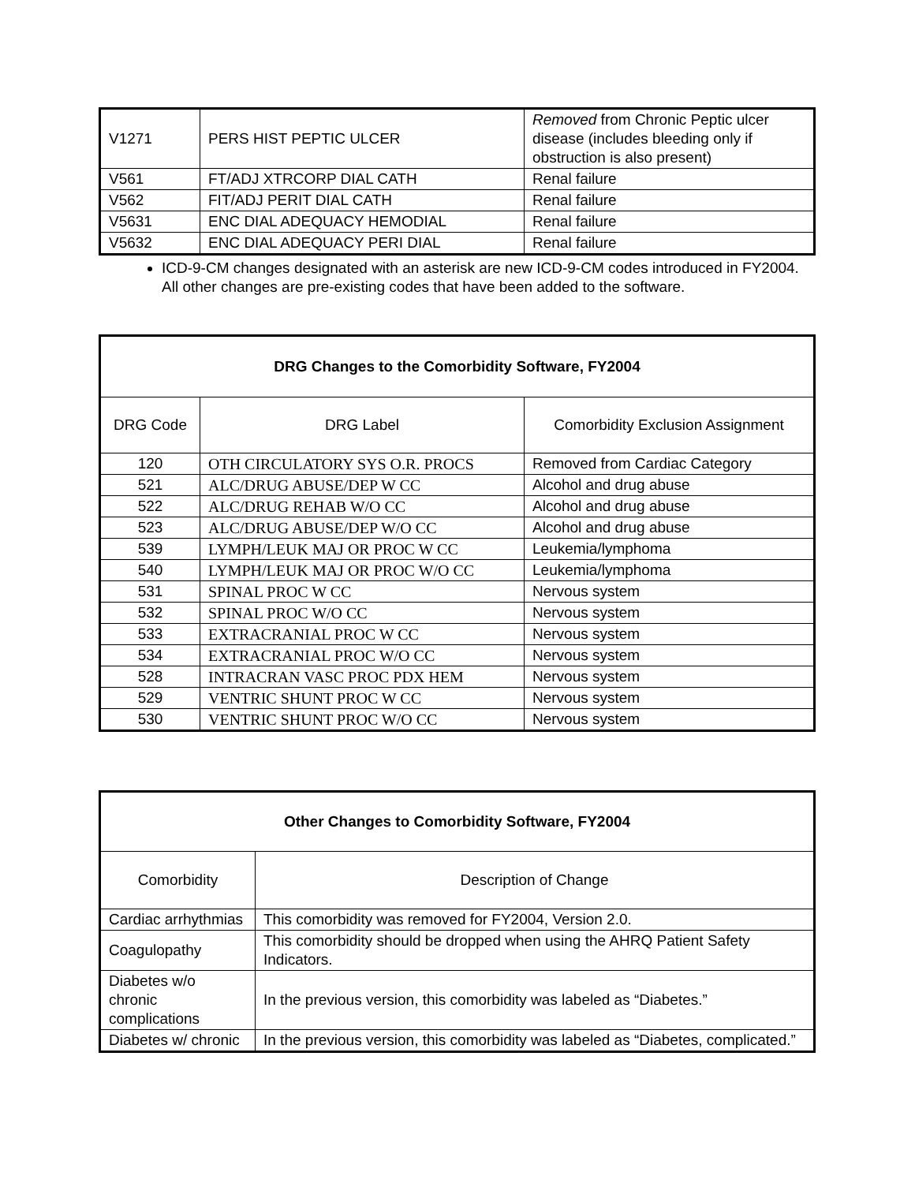| V1271 | PERS HIST PEPTIC ULCER | Removed from Chronic Peptic ulcer disease (includes bleeding only if obstruction is also present) |
| V561 | FT/ADJ XTRCORP DIAL CATH | Renal failure |
| V562 | FIT/ADJ PERIT DIAL CATH | Renal failure |
| V5631 | ENC DIAL ADEQUACY HEMODIAL | Renal failure |
| V5632 | ENC DIAL ADEQUACY PERI DIAL | Renal failure |
ICD-9-CM changes designated with an asterisk are new ICD-9-CM codes introduced in FY2004. All other changes are pre-existing codes that have been added to the software.
| DRG Changes to the Comorbidity Software, FY2004 | | |
| --- | --- | --- |
| DRG Code | DRG Label | Comorbidity Exclusion Assignment |
| 120 | OTH CIRCULATORY SYS O.R. PROCS | Removed from Cardiac Category |
| 521 | ALC/DRUG ABUSE/DEP W CC | Alcohol and drug abuse |
| 522 | ALC/DRUG REHAB W/O CC | Alcohol and drug abuse |
| 523 | ALC/DRUG ABUSE/DEP W/O CC | Alcohol and drug abuse |
| 539 | LYMPH/LEUK MAJ OR PROC W CC | Leukemia/lymphoma |
| 540 | LYMPH/LEUK MAJ OR PROC W/O CC | Leukemia/lymphoma |
| 531 | SPINAL PROC W CC | Nervous system |
| 532 | SPINAL PROC W/O CC | Nervous system |
| 533 | EXTRACRANIAL PROC W CC | Nervous system |
| 534 | EXTRACRANIAL PROC W/O CC | Nervous system |
| 528 | INTRACRAN VASC PROC PDX HEM | Nervous system |
| 529 | VENTRIC SHUNT PROC W CC | Nervous system |
| 530 | VENTRIC SHUNT PROC W/O CC | Nervous system |
| Other Changes to Comorbidity Software, FY2004 | |
| --- | --- |
| Comorbidity | Description of Change |
| Cardiac arrhythmias | This comorbidity was removed for FY2004, Version 2.0. |
| Coagulopathy | This comorbidity should be dropped when using the AHRQ Patient Safety Indicators. |
| Diabetes w/o chronic complications | In the previous version, this comorbidity was labeled as “Diabetes.” |
| Diabetes w/ chronic | In the previous version, this comorbidity was labeled as “Diabetes, complicated.” |